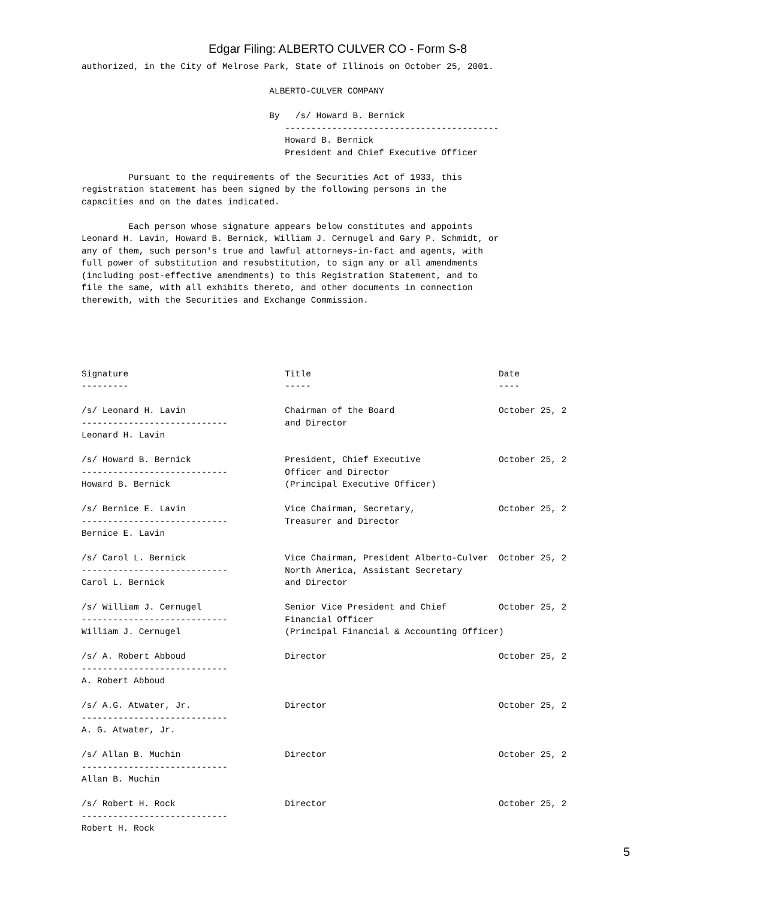Edgar Filing: ALBERTO CULVER CO - Form S-8
authorized, in the City of Melrose Park, State of Illinois on October 25, 2001.

                                    ALBERTO-CULVER COMPANY

                                    By   /s/ Howard B. Bernick
                                       -----------------------------------------
                                       Howard B. Bernick
                                       President and Chief Executive Officer

         Pursuant to the requirements of the Securities Act of 1933, this
registration statement has been signed by the following persons in the
capacities and on the dates indicated.

         Each person whose signature appears below constitutes and appoints
Leonard H. Lavin, Howard B. Bernick, William J. Cernugel and Gary P. Schmidt, or
any of them, such person's true and lawful attorneys-in-fact and agents, with
full power of substitution and resubstitution, to sign any or all amendments
(including post-effective amendments) to this Registration Statement, and to
file the same, with all exhibits thereto, and other documents in connection
therewith, with the Securities and Exchange Commission.





Signature                              Title                                    Date
---------                              -----                                    ----

/s/ Leonard H. Lavin                   Chairman of the Board                    October 25, 2
----------------------------           and Director
Leonard H. Lavin

/s/ Howard B. Bernick                  President, Chief Executive               October 25, 2
----------------------------           Officer and Director
Howard B. Bernick                      (Principal Executive Officer)

/s/ Bernice E. Lavin                   Vice Chairman, Secretary,                October 25, 2
----------------------------           Treasurer and Director
Bernice E. Lavin

/s/ Carol L. Bernick                   Vice Chairman, President Alberto-Culver  October 25, 2
----------------------------           North America, Assistant Secretary
Carol L. Bernick                       and Director

/s/ William J. Cernugel                Senior Vice President and Chief          October 25, 2
----------------------------           Financial Officer
William J. Cernugel                    (Principal Financial & Accounting Officer)

/s/ A. Robert Abboud                   Director                                 October 25, 2
----------------------------
A. Robert Abboud

/s/ A.G. Atwater, Jr.                  Director                                 October 25, 2
----------------------------
A. G. Atwater, Jr.

/s/ Allan B. Muchin                    Director                                 October 25, 2
----------------------------
Allan B. Muchin

/s/ Robert H. Rock                     Director                                 October 25, 2
----------------------------
Robert H. Rock
5